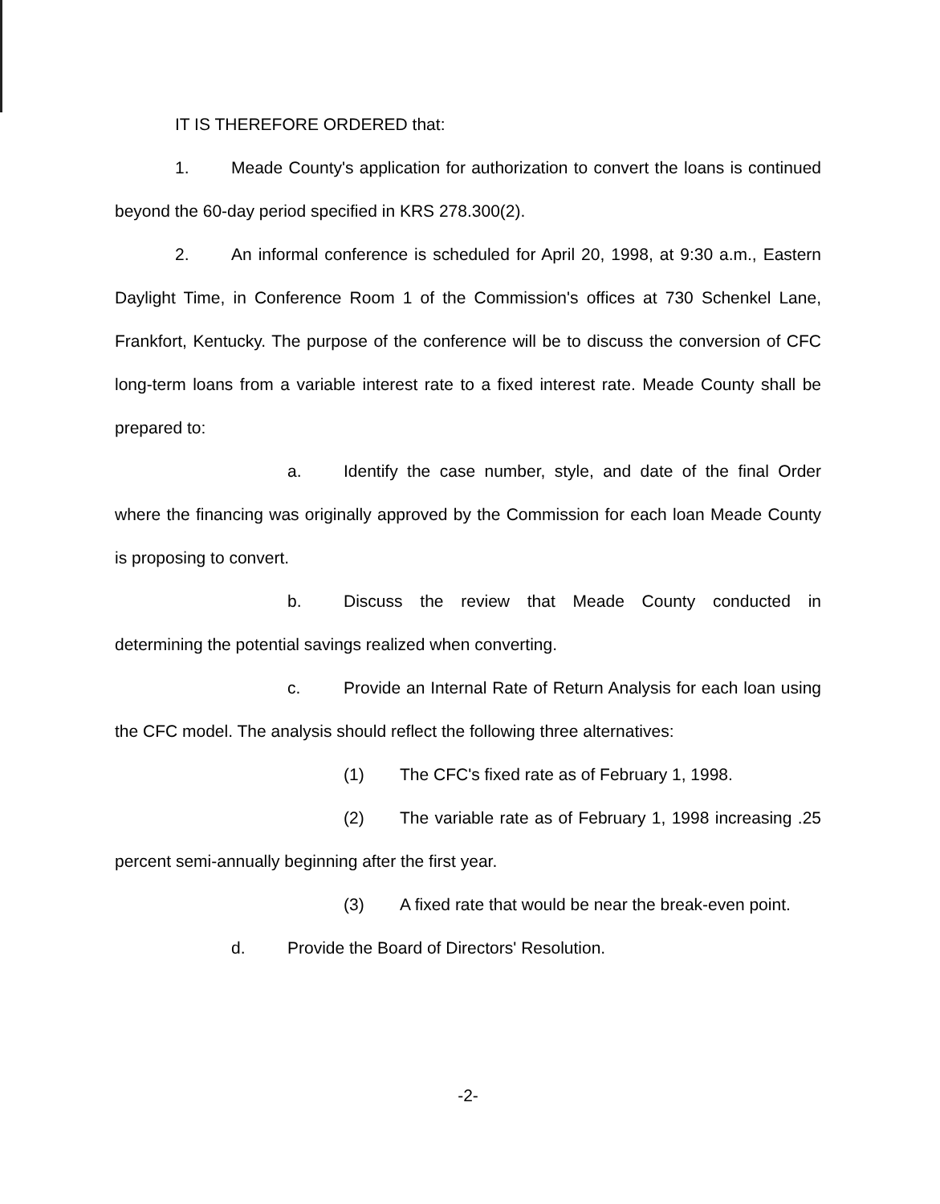IT IS THEREFORE ORDERED that:
1. Meade County's application for authorization to convert the loans is continued beyond the 60-day period specified in KRS 278.300(2).
2. An informal conference is scheduled for April 20, 1998, at 9:30 a.m., Eastern Daylight Time, in Conference Room 1 of the Commission's offices at 730 Schenkel Lane, Frankfort, Kentucky. The purpose of the conference will be to discuss the conversion of CFC long-term loans from a variable interest rate to a fixed interest rate. Meade County shall be prepared to:
a. Identify the case number, style, and date of the final Order where the financing was originally approved by the Commission for each loan Meade County is proposing to convert.
b. Discuss the review that Meade County conducted in determining the potential savings realized when converting.
c. Provide an Internal Rate of Return Analysis for each loan using the CFC model. The analysis should reflect the following three alternatives:
(1) The CFC's fixed rate as of February 1, 1998.
(2) The variable rate as of February 1, 1998 increasing .25 percent semi-annually beginning after the first year.
(3) A fixed rate that would be near the break-even point.
d. Provide the Board of Directors' Resolution.
-2-